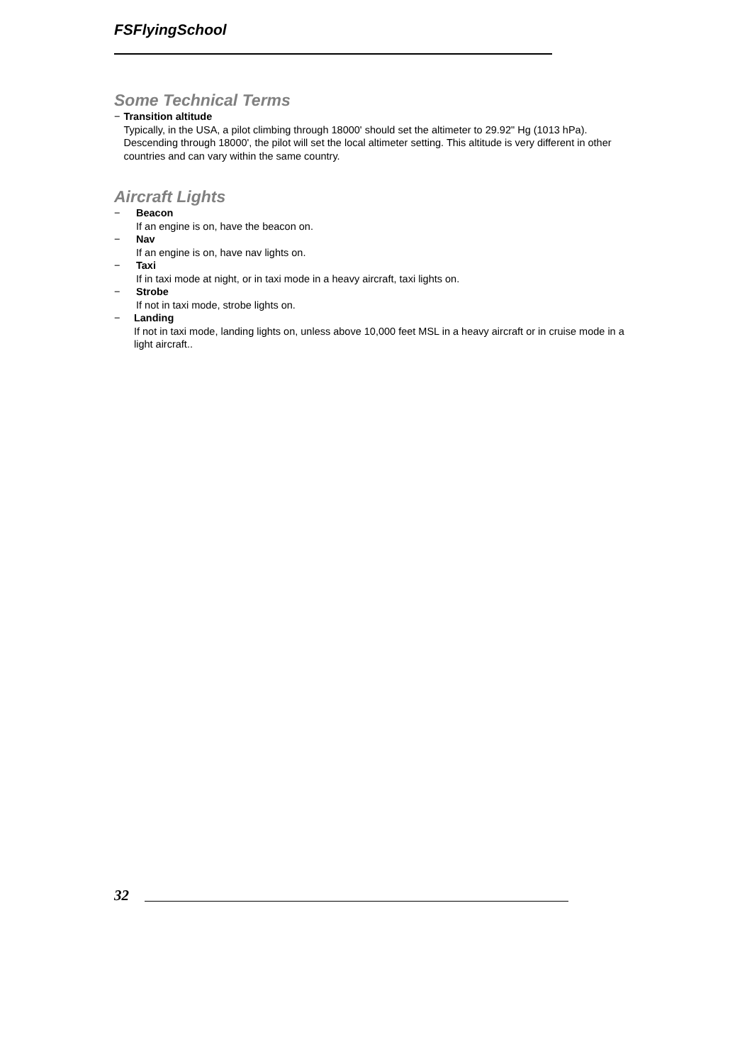FSFlyingSchool
Some Technical Terms
− Transition altitude
Typically, in the USA, a pilot climbing through 18000' should set the altimeter to 29.92" Hg (1013 hPa). Descending through 18000', the pilot will set the local altimeter setting. This altitude is very different in other countries and can vary within the same country.
Aircraft Lights
− Beacon
If an engine is on, have the beacon on.
− Nav
If an engine is on, have nav lights on.
− Taxi
If in taxi mode at night, or in taxi mode in a heavy aircraft, taxi lights on.
− Strobe
If not in taxi mode, strobe lights on.
− Landing
If not in taxi mode, landing lights on, unless above 10,000 feet MSL in a heavy aircraft or in cruise mode in a light aircraft..
32